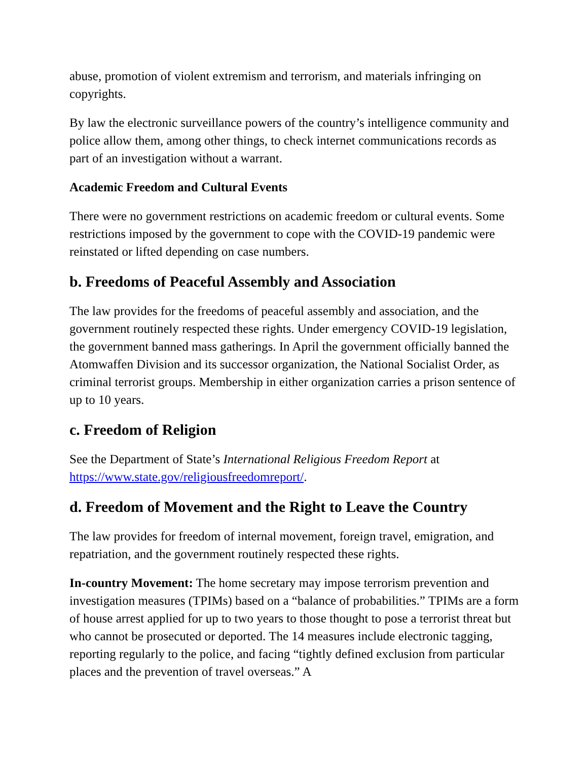abuse, promotion of violent extremism and terrorism, and materials infringing on copyrights.
By law the electronic surveillance powers of the country’s intelligence community and police allow them, among other things, to check internet communications records as part of an investigation without a warrant.
Academic Freedom and Cultural Events
There were no government restrictions on academic freedom or cultural events. Some restrictions imposed by the government to cope with the COVID-19 pandemic were reinstated or lifted depending on case numbers.
b. Freedoms of Peaceful Assembly and Association
The law provides for the freedoms of peaceful assembly and association, and the government routinely respected these rights. Under emergency COVID-19 legislation, the government banned mass gatherings. In April the government officially banned the Atomwaffen Division and its successor organization, the National Socialist Order, as criminal terrorist groups. Membership in either organization carries a prison sentence of up to 10 years.
c. Freedom of Religion
See the Department of State’s International Religious Freedom Report at https://www.state.gov/religiousfreedomreport/.
d. Freedom of Movement and the Right to Leave the Country
The law provides for freedom of internal movement, foreign travel, emigration, and repatriation, and the government routinely respected these rights.
In-country Movement: The home secretary may impose terrorism prevention and investigation measures (TPIMs) based on a “balance of probabilities.” TPIMs are a form of house arrest applied for up to two years to those thought to pose a terrorist threat but who cannot be prosecuted or deported. The 14 measures include electronic tagging, reporting regularly to the police, and facing “tightly defined exclusion from particular places and the prevention of travel overseas.” A